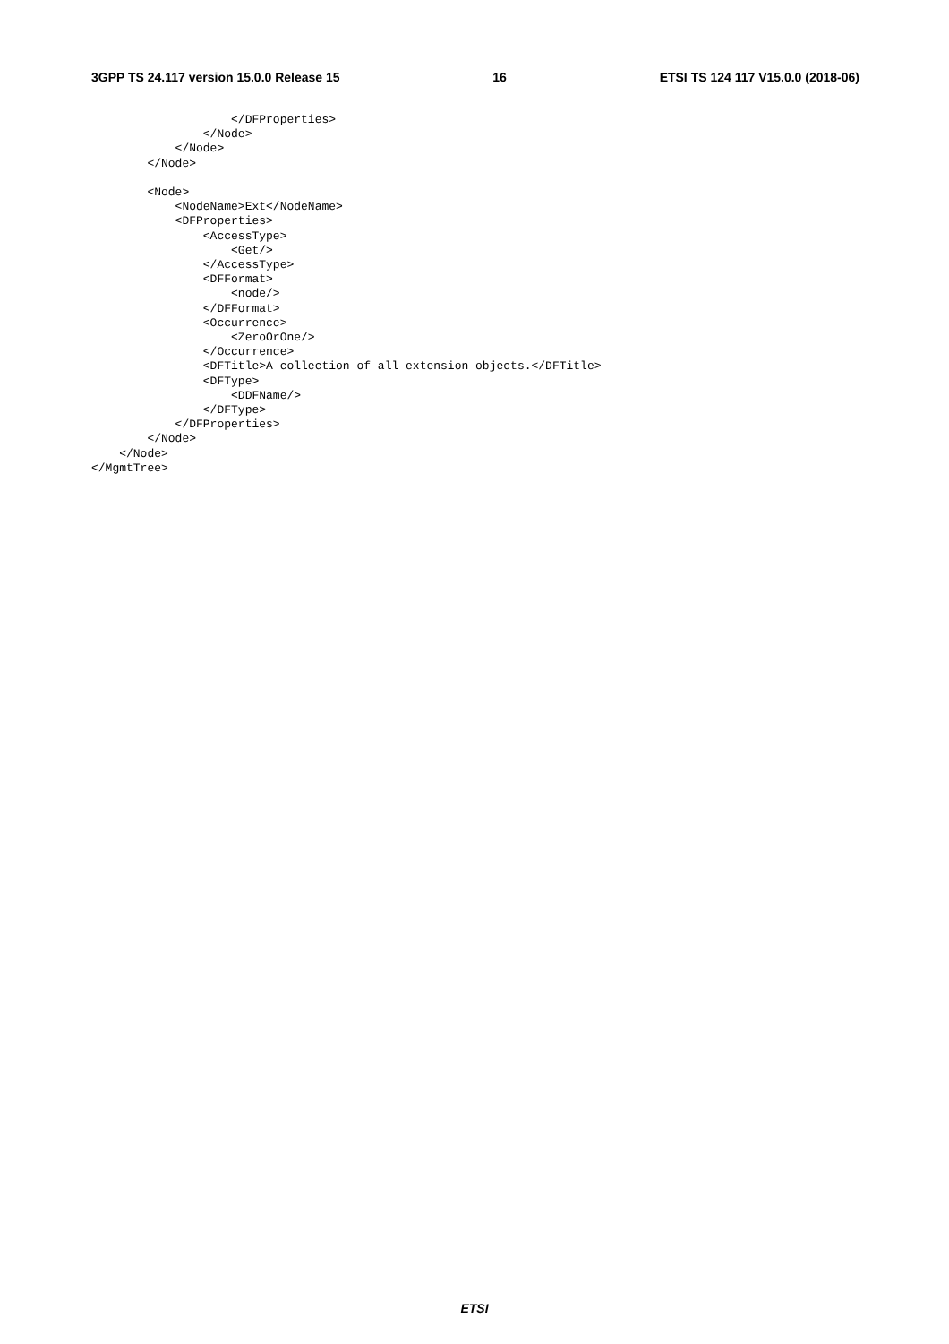3GPP TS 24.117 version 15.0.0 Release 15 16 ETSI TS 124 117 V15.0.0 (2018-06)
                    </DFProperties>
                </Node>
            </Node>
        </Node>

        <Node>
            <NodeName>Ext</NodeName>
            <DFProperties>
                <AccessType>
                    <Get/>
                </AccessType>
                <DFFormat>
                    <node/>
                </DFFormat>
                <Occurrence>
                    <ZeroOrOne/>
                </Occurrence>
                <DFTitle>A collection of all extension objects.</DFTitle>
                <DFType>
                    <DDFName/>
                </DFType>
            </DFProperties>
        </Node>
    </Node>
</MgmtTree>
ETSI